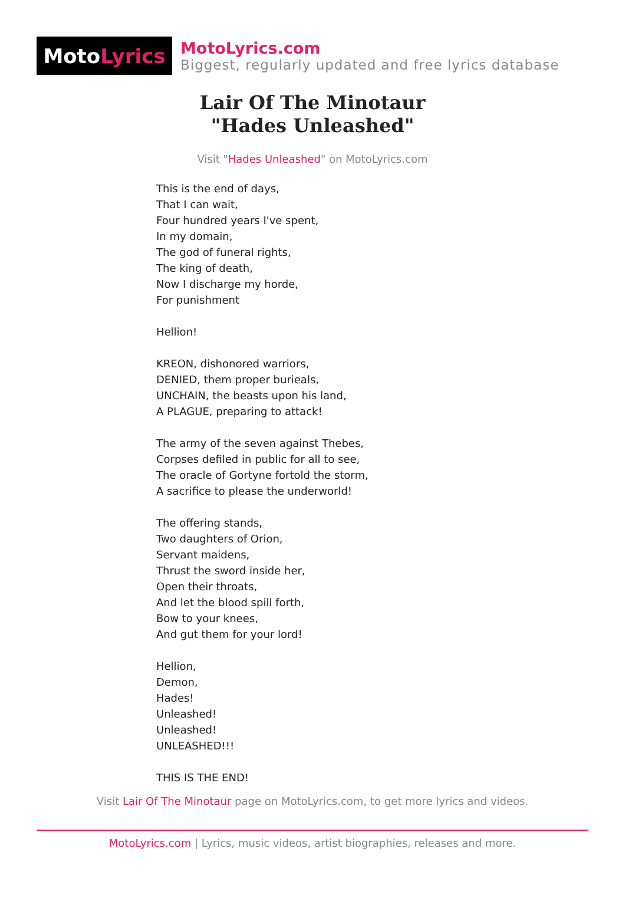Moto Lyrics
MotoLyrics.com
Biggest, regularly updated and free lyrics database
Lair Of The Minotaur
"Hades Unleashed"
Visit "Hades Unleashed" on MotoLyrics.com
This is the end of days, That I can wait, Four hundred years I've spent, In my domain, The god of funeral rights, The king of death, Now I discharge my horde, For punishment Hellion! KREON, dishonored warriors, DENIED, them proper burieals, UNCHAIN, the beasts upon his land, A PLAGUE, preparing to attack! The army of the seven against Thebes, Corpses defiled in public for all to see, The oracle of Gortyne fortold the storm, A sacrifice to please the underworld! The offering stands, Two daughters of Orion, Servant maidens, Thrust the sword inside her, Open their throats, And let the blood spill forth, Bow to your knees, And gut them for your lord! Hellion, Demon, Hades! Unleashed! Unleashed! UNLEASHED!!! THIS IS THE END!
Visit Lair Of The Minotaur page on MotoLyrics.com, to get more lyrics and videos.
MotoLyrics.com | Lyrics, music videos, artist biographies, releases and more.